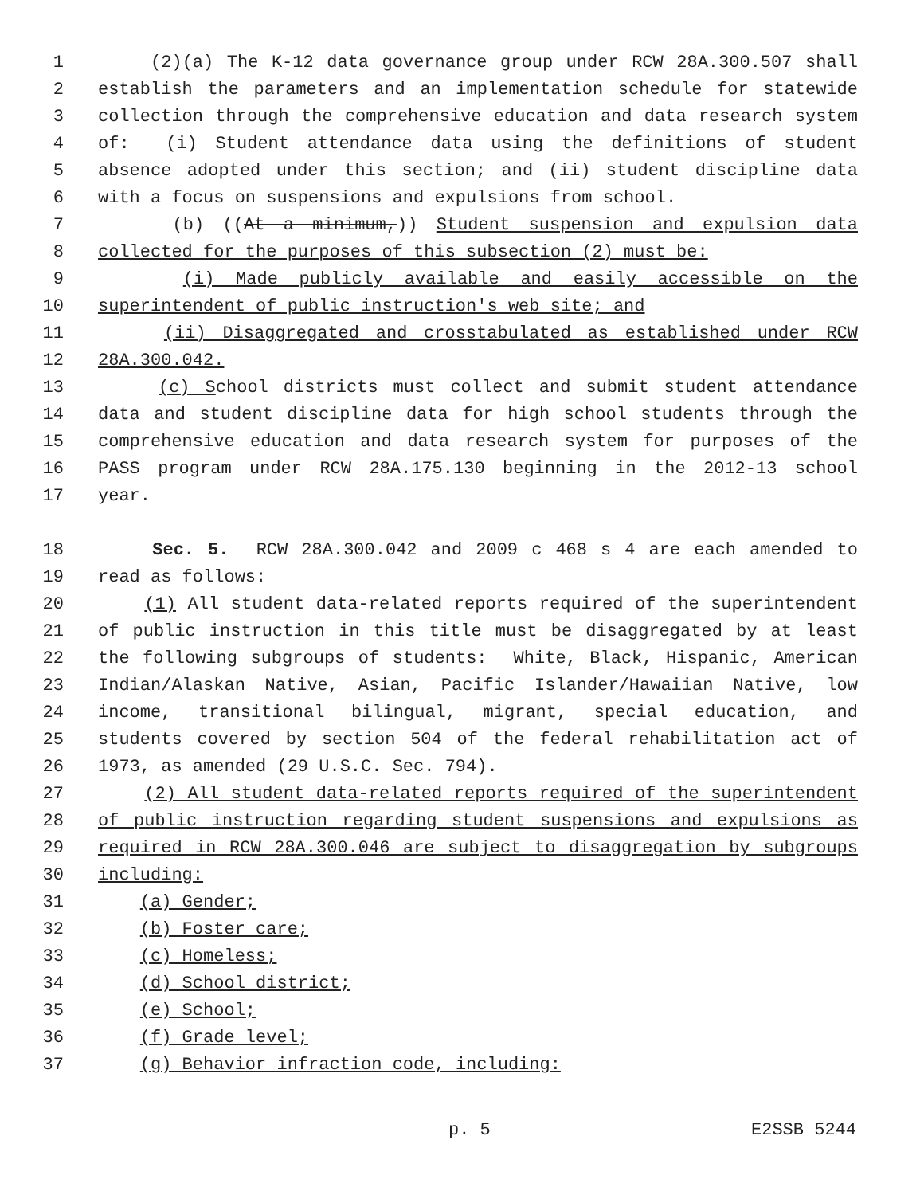1 (2)(a) The K-12 data governance group under RCW 28A.300.507 shall
2 establish the parameters and an implementation schedule for statewide
3 collection through the comprehensive education and data research system
4 of: (i) Student attendance data using the definitions of student
5 absence adopted under this section; and (ii) student discipline data
6 with a focus on suspensions and expulsions from school.
7 (b) ((At a minimum,)) Student suspension and expulsion data
8 collected for the purposes of this subsection (2) must be:
9 (i) Made publicly available and easily accessible on the
10 superintendent of public instruction's web site; and
11 (ii) Disaggregated and crosstabulated as established under RCW
12 28A.300.042.
13 (c) School districts must collect and submit student attendance
14 data and student discipline data for high school students through the
15 comprehensive education and data research system for purposes of the
16 PASS program under RCW 28A.175.130 beginning in the 2012-13 school
17 year.
18 Sec. 5. RCW 28A.300.042 and 2009 c 468 s 4 are each amended to
19 read as follows:
20 (1) All student data-related reports required of the superintendent
21 of public instruction in this title must be disaggregated by at least
22 the following subgroups of students: White, Black, Hispanic, American
23 Indian/Alaskan Native, Asian, Pacific Islander/Hawaiian Native, low
24 income, transitional bilingual, migrant, special education, and
25 students covered by section 504 of the federal rehabilitation act of
26 1973, as amended (29 U.S.C. Sec. 794).
27 (2) All student data-related reports required of the superintendent
28 of public instruction regarding student suspensions and expulsions as
29 required in RCW 28A.300.046 are subject to disaggregation by subgroups
30 including:
31 (a) Gender;
32 (b) Foster care;
33 (c) Homeless;
34 (d) School district;
35 (e) School;
36 (f) Grade level;
37 (g) Behavior infraction code, including:
p. 5 E2SSB 5244